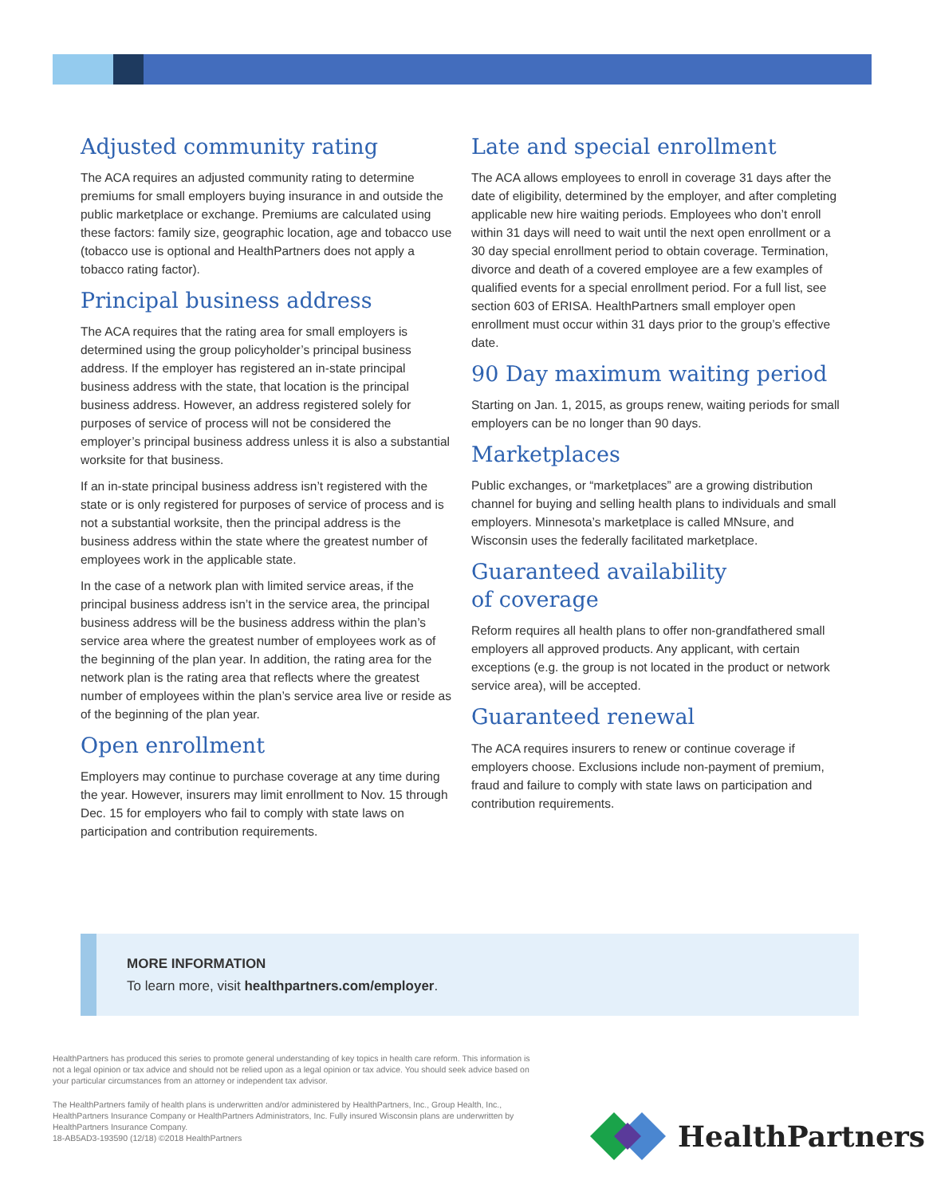Adjusted community rating
The ACA requires an adjusted community rating to determine premiums for small employers buying insurance in and outside the public marketplace or exchange. Premiums are calculated using these factors: family size, geographic location, age and tobacco use (tobacco use is optional and HealthPartners does not apply a tobacco rating factor).
Principal business address
The ACA requires that the rating area for small employers is determined using the group policyholder’s principal business address. If the employer has registered an in-state principal business address with the state, that location is the principal business address. However, an address registered solely for purposes of service of process will not be considered the employer’s principal business address unless it is also a substantial worksite for that business.
If an in-state principal business address isn’t registered with the state or is only registered for purposes of service of process and is not a substantial worksite, then the principal address is the business address within the state where the greatest number of employees work in the applicable state.
In the case of a network plan with limited service areas, if the principal business address isn’t in the service area, the principal business address will be the business address within the plan’s service area where the greatest number of employees work as of the beginning of the plan year. In addition, the rating area for the network plan is the rating area that reflects where the greatest number of employees within the plan’s service area live or reside as of the beginning of the plan year.
Open enrollment
Employers may continue to purchase coverage at any time during the year. However, insurers may limit enrollment to Nov. 15 through Dec. 15 for employers who fail to comply with state laws on participation and contribution requirements.
Late and special enrollment
The ACA allows employees to enroll in coverage 31 days after the date of eligibility, determined by the employer, and after completing applicable new hire waiting periods. Employees who don’t enroll within 31 days will need to wait until the next open enrollment or a 30 day special enrollment period to obtain coverage. Termination, divorce and death of a covered employee are a few examples of qualified events for a special enrollment period. For a full list, see section 603 of ERISA. HealthPartners small employer open enrollment must occur within 31 days prior to the group’s effective date.
90 Day maximum waiting period
Starting on Jan. 1, 2015, as groups renew, waiting periods for small employers can be no longer than 90 days.
Marketplaces
Public exchanges, or “marketplaces” are a growing distribution channel for buying and selling health plans to individuals and small employers. Minnesota’s marketplace is called MNsure, and Wisconsin uses the federally facilitated marketplace.
Guaranteed availability
of coverage
Reform requires all health plans to offer non-grandfathered small employers all approved products. Any applicant, with certain exceptions (e.g. the group is not located in the product or network service area), will be accepted.
Guaranteed renewal
The ACA requires insurers to renew or continue coverage if employers choose. Exclusions include non-payment of premium, fraud and failure to comply with state laws on participation and contribution requirements.
MORE INFORMATION
To learn more, visit healthpartners.com/employer.
HealthPartners has produced this series to promote general understanding of key topics in health care reform. This information is not a legal opinion or tax advice and should not be relied upon as a legal opinion or tax advice. You should seek advice based on your particular circumstances from an attorney or independent tax advisor.
The HealthPartners family of health plans is underwritten and/or administered by HealthPartners, Inc., Group Health, Inc., HealthPartners Insurance Company or HealthPartners Administrators, Inc. Fully insured Wisconsin plans are underwritten by HealthPartners Insurance Company.
18-AB5AD3-193590 (12/18) ©2018 HealthPartners
HealthPartners<sup>®</sup>